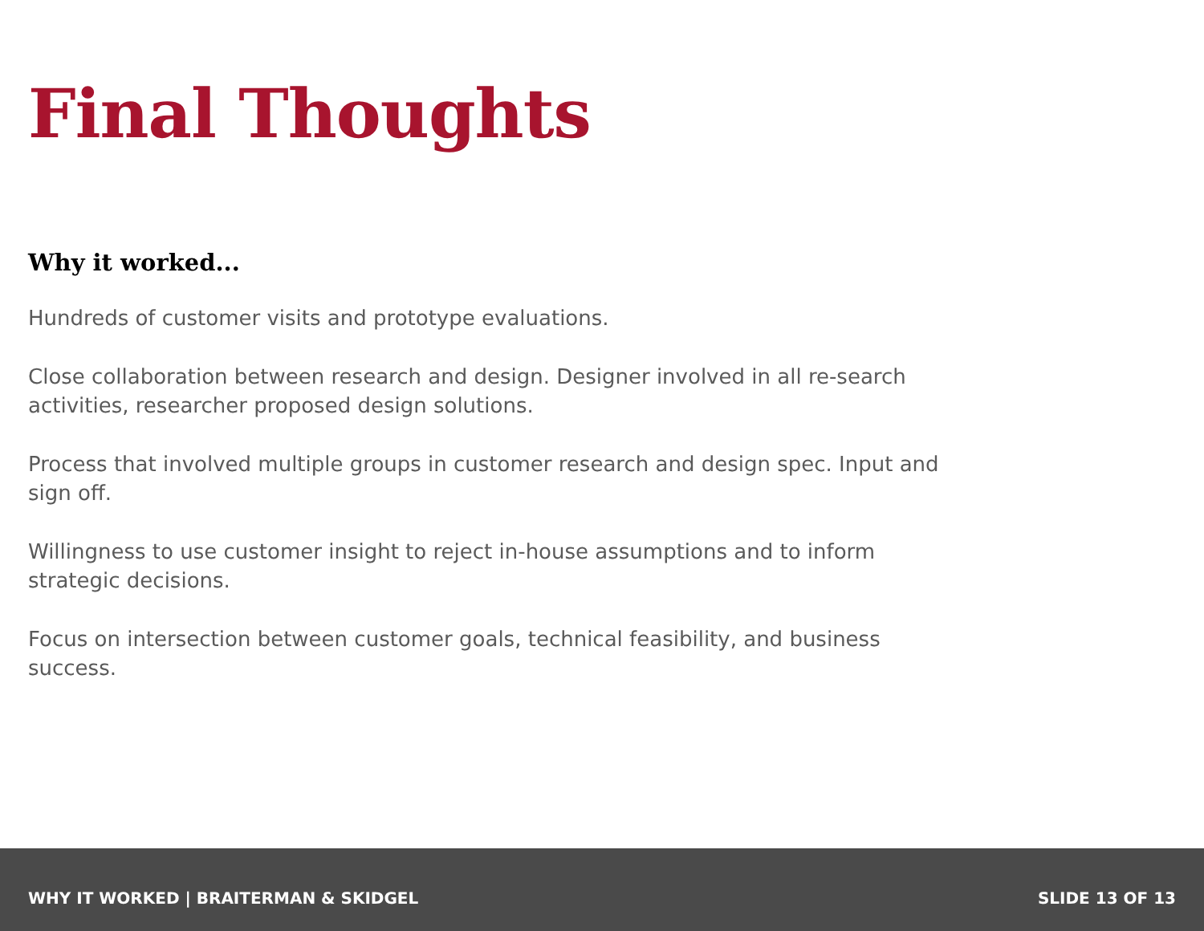Final Thoughts
Why it worked...
Hundreds of customer visits and prototype evaluations.
Close collaboration between research and design. Designer involved in all re-search activities, researcher proposed design solutions.
Process that involved multiple groups in customer research and design spec. Input and sign off.
Willingness to use customer insight to reject in-house assumptions and to inform strategic decisions.
Focus on intersection between customer goals, technical feasibility, and business success.
WHY IT WORKED | BRAITERMAN & SKIDGEL SLIDE 13 OF 13